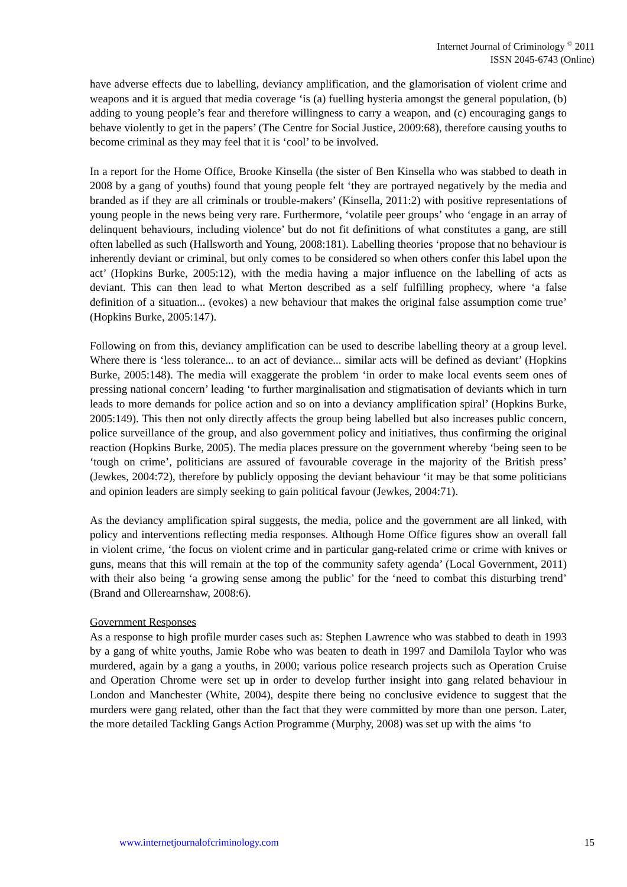Internet Journal of Criminology <sup>©</sup> 2011
ISSN 2045-6743 (Online)
have adverse effects due to labelling, deviancy amplification, and the glamorisation of violent crime and weapons and it is argued that media coverage ‘is (a) fuelling hysteria amongst the general population, (b) adding to young people’s fear and therefore willingness to carry a weapon, and (c) encouraging gangs to behave violently to get in the papers’ (The Centre for Social Justice, 2009:68), therefore causing youths to become criminal as they may feel that it is ‘cool’ to be involved.
In a report for the Home Office, Brooke Kinsella (the sister of Ben Kinsella who was stabbed to death in 2008 by a gang of youths) found that young people felt ‘they are portrayed negatively by the media and branded as if they are all criminals or trouble-makers’ (Kinsella, 2011:2) with positive representations of young people in the news being very rare. Furthermore, ‘volatile peer groups’ who ‘engage in an array of delinquent behaviours, including violence’ but do not fit definitions of what constitutes a gang, are still often labelled as such (Hallsworth and Young, 2008:181). Labelling theories ‘propose that no behaviour is inherently deviant or criminal, but only comes to be considered so when others confer this label upon the act’ (Hopkins Burke, 2005:12), with the media having a major influence on the labelling of acts as deviant. This can then lead to what Merton described as a self fulfilling prophecy, where ‘a false definition of a situation... (evokes) a new behaviour that makes the original false assumption come true’ (Hopkins Burke, 2005:147).
Following on from this, deviancy amplification can be used to describe labelling theory at a group level. Where there is ‘less tolerance... to an act of deviance... similar acts will be defined as deviant’ (Hopkins Burke, 2005:148). The media will exaggerate the problem ‘in order to make local events seem ones of pressing national concern’ leading ‘to further marginalisation and stigmatisation of deviants which in turn leads to more demands for police action and so on into a deviancy amplification spiral’ (Hopkins Burke, 2005:149). This then not only directly affects the group being labelled but also increases public concern, police surveillance of the group, and also government policy and initiatives, thus confirming the original reaction (Hopkins Burke, 2005). The media places pressure on the government whereby ‘being seen to be ‘tough on crime’, politicians are assured of favourable coverage in the majority of the British press’ (Jewkes, 2004:72), therefore by publicly opposing the deviant behaviour ‘it may be that some politicians and opinion leaders are simply seeking to gain political favour (Jewkes, 2004:71).
As the deviancy amplification spiral suggests, the media, police and the government are all linked, with policy and interventions reflecting media responses. Although Home Office figures show an overall fall in violent crime, ‘the focus on violent crime and in particular gang-related crime or crime with knives or guns, means that this will remain at the top of the community safety agenda’ (Local Government, 2011) with their also being ‘a growing sense among the public’ for the ‘need to combat this disturbing trend’ (Brand and Ollerearnshaw, 2008:6).
Government Responses
As a response to high profile murder cases such as: Stephen Lawrence who was stabbed to death in 1993 by a gang of white youths, Jamie Robe who was beaten to death in 1997 and Damilola Taylor who was murdered, again by a gang a youths, in 2000; various police research projects such as Operation Cruise and Operation Chrome were set up in order to develop further insight into gang related behaviour in London and Manchester (White, 2004), despite there being no conclusive evidence to suggest that the murders were gang related, other than the fact that they were committed by more than one person. Later, the more detailed Tackling Gangs Action Programme (Murphy, 2008) was set up with the aims ‘to
www.internetjournalofcriminology.com 15